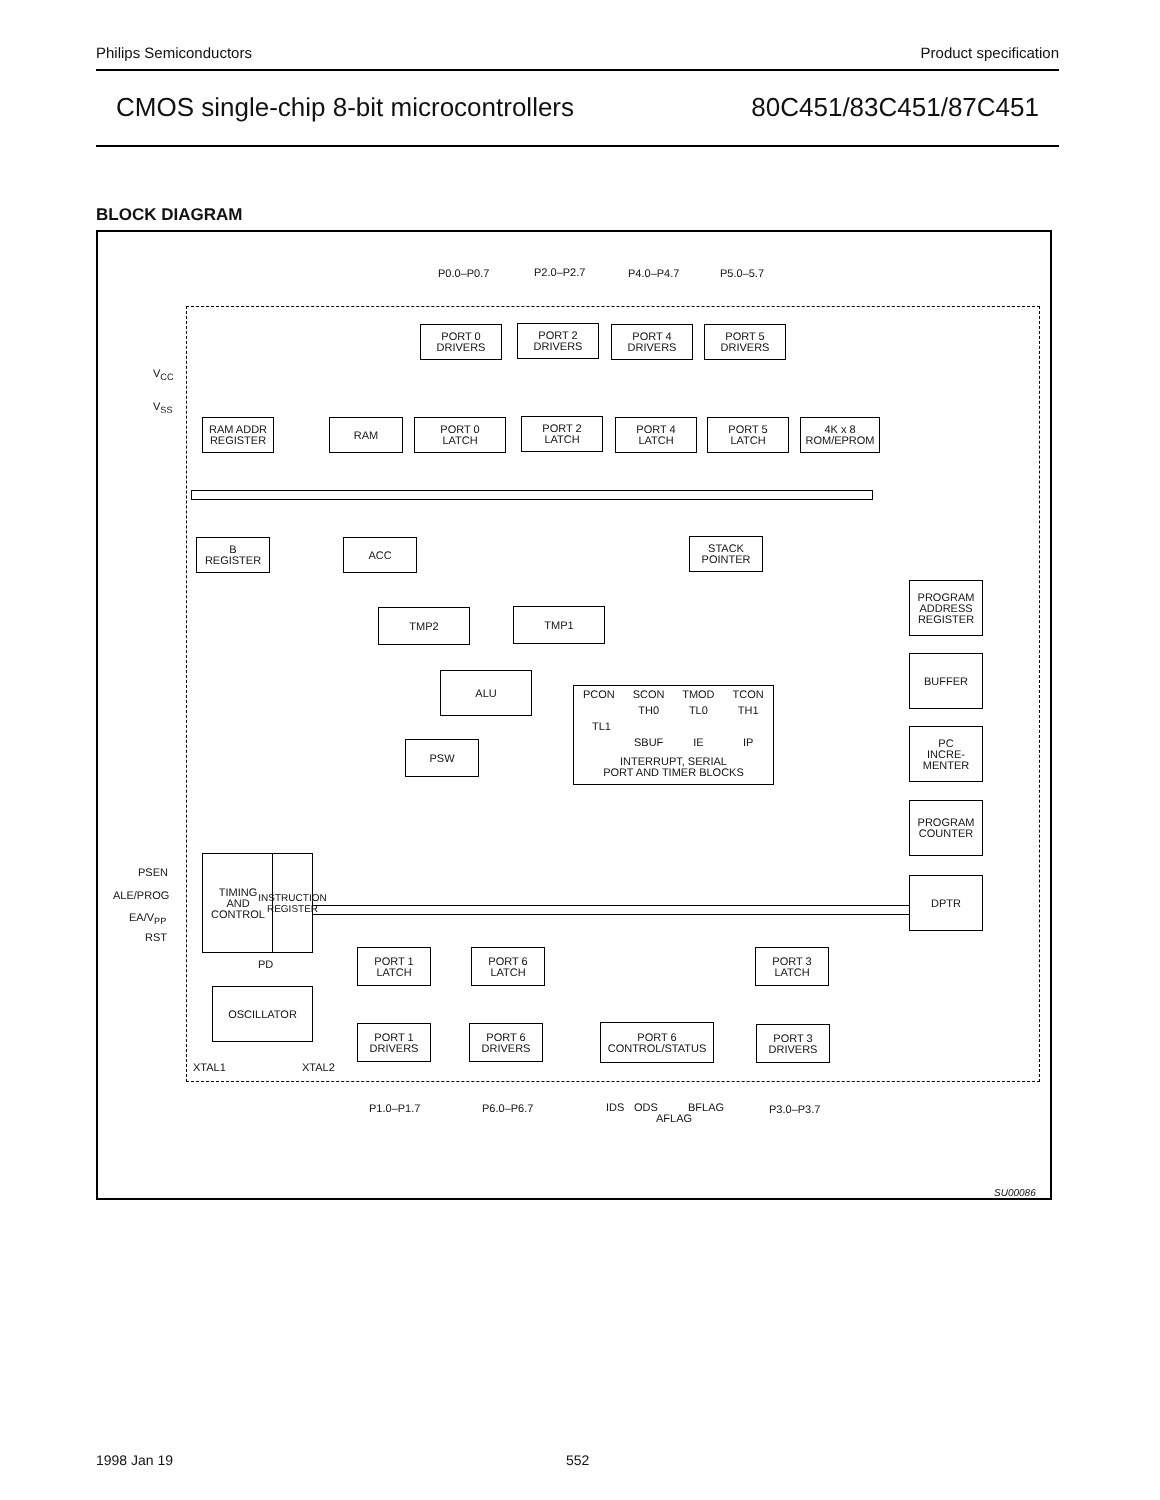Philips Semiconductors Product specification
CMOS single-chip 8-bit microcontrollers 80C451/83C451/87C451
BLOCK DIAGRAM
P0.0–P0.7 P2.0–P2.7 P4.0–P4.7 P5.0–5.7
PORT 0
DRIVERS
PORT 2
DRIVERS
PORT 4
DRIVERS
PORT 5
DRIVERS
V<sub>CC</sub>
V<sub>SS</sub>
RAM ADDR
REGISTER
RAM
PORT 0
LATCH
PORT 2
LATCH
PORT 4
LATCH
PORT 5
LATCH
4K x 8
ROM/EPROM
B
REGISTER
ACC
STACK
POINTER
PROGRAM
ADDRESS
REGISTER
TMP2 TMP1
ALU
BUFFER
PCON SCON TMOD TCON
TH0 TL0 TH1
TL1
SBUF IE IP
INTERRUPT, SERIAL
PORT AND TIMER BLOCKS
PSW
PC
INCRE-
MENTER
PROGRAM
COUNTER
PSEN
ALE/PROG
EA/V<sub>PP</sub>
RST
TIMING
AND
CONTROL
INSTRUCTION REGISTER
DPTR
PD
PORT 1
LATCH
PORT 6
LATCH
PORT 3
LATCH
OSCILLATOR
PORT 1
DRIVERS
PORT 6
DRIVERS
PORT 6
CONTROL/STATUS
PORT 3
DRIVERS
XTAL1 XTAL2
P1.0–P1.7 P6.0–P6.7 IDS ODS
AFLAG
BFLAG P3.0–P3.7
SU00086
1998 Jan 19 552